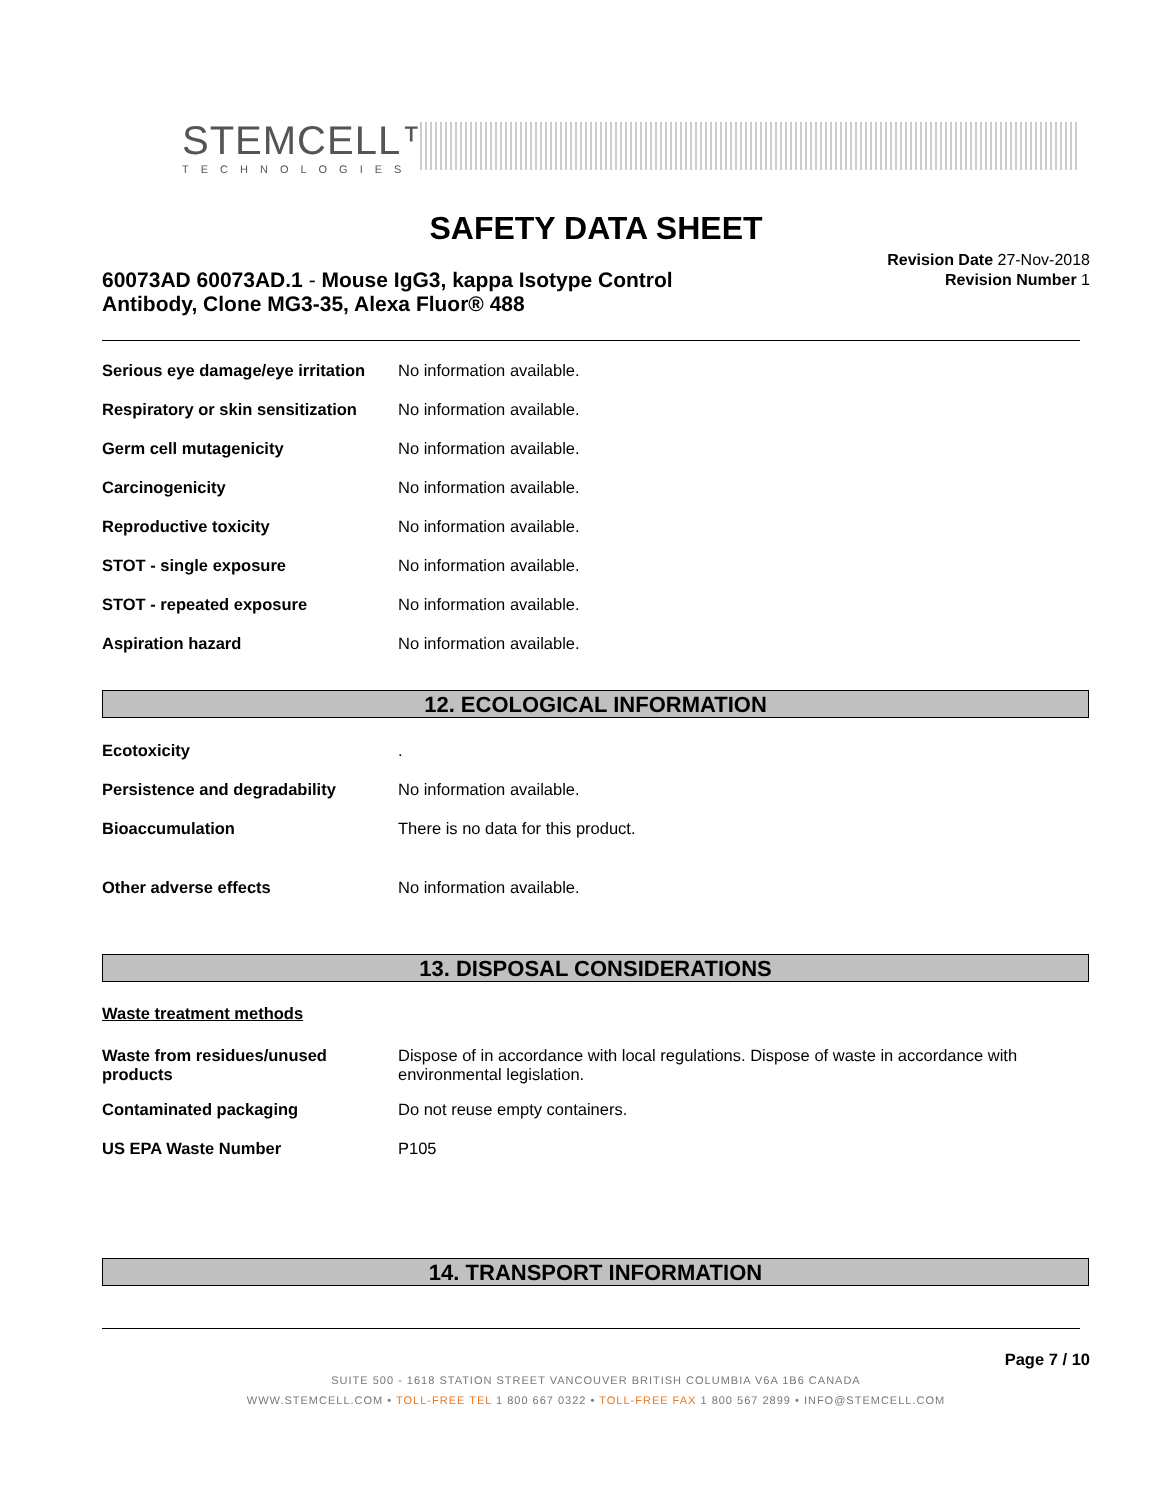STEMCELL™
TECHNOLOGIES
SAFETY DATA SHEET
60073AD 60073AD.1 - Mouse IgG3, kappa Isotype Control Antibody, Clone MG3-35, Alexa Fluor® 488
Revision Date 27-Nov-2018
Revision Number 1
| Serious eye damage/eye irritation | No information available. |
| Respiratory or skin sensitization | No information available. |
| Germ cell mutagenicity | No information available. |
| Carcinogenicity | No information available. |
| Reproductive toxicity | No information available. |
| STOT - single exposure | No information available. |
| STOT - repeated exposure | No information available. |
| Aspiration hazard | No information available. |
12. ECOLOGICAL INFORMATION
| Ecotoxicity | . |
| Persistence and degradability | No information available. |
| Bioaccumulation | There is no data for this product. |
| Other adverse effects | No information available. |
13. DISPOSAL CONSIDERATIONS
Waste treatment methods
| Waste from residues/unused products | Dispose of in accordance with local regulations. Dispose of waste in accordance with environmental legislation. |
| Contaminated packaging | Do not reuse empty containers. |
| US EPA Waste Number | P105 |
14. TRANSPORT INFORMATION
Page 7 / 10
SUITE 500 - 1618 STATION STREET VANCOUVER BRITISH COLUMBIA V6A 1B6 CANADA
WWW.STEMCELL.COM • TOLL-FREE TEL 1 800 667 0322 • TOLL-FREE FAX 1 800 567 2899 • INFO@STEMCELL.COM